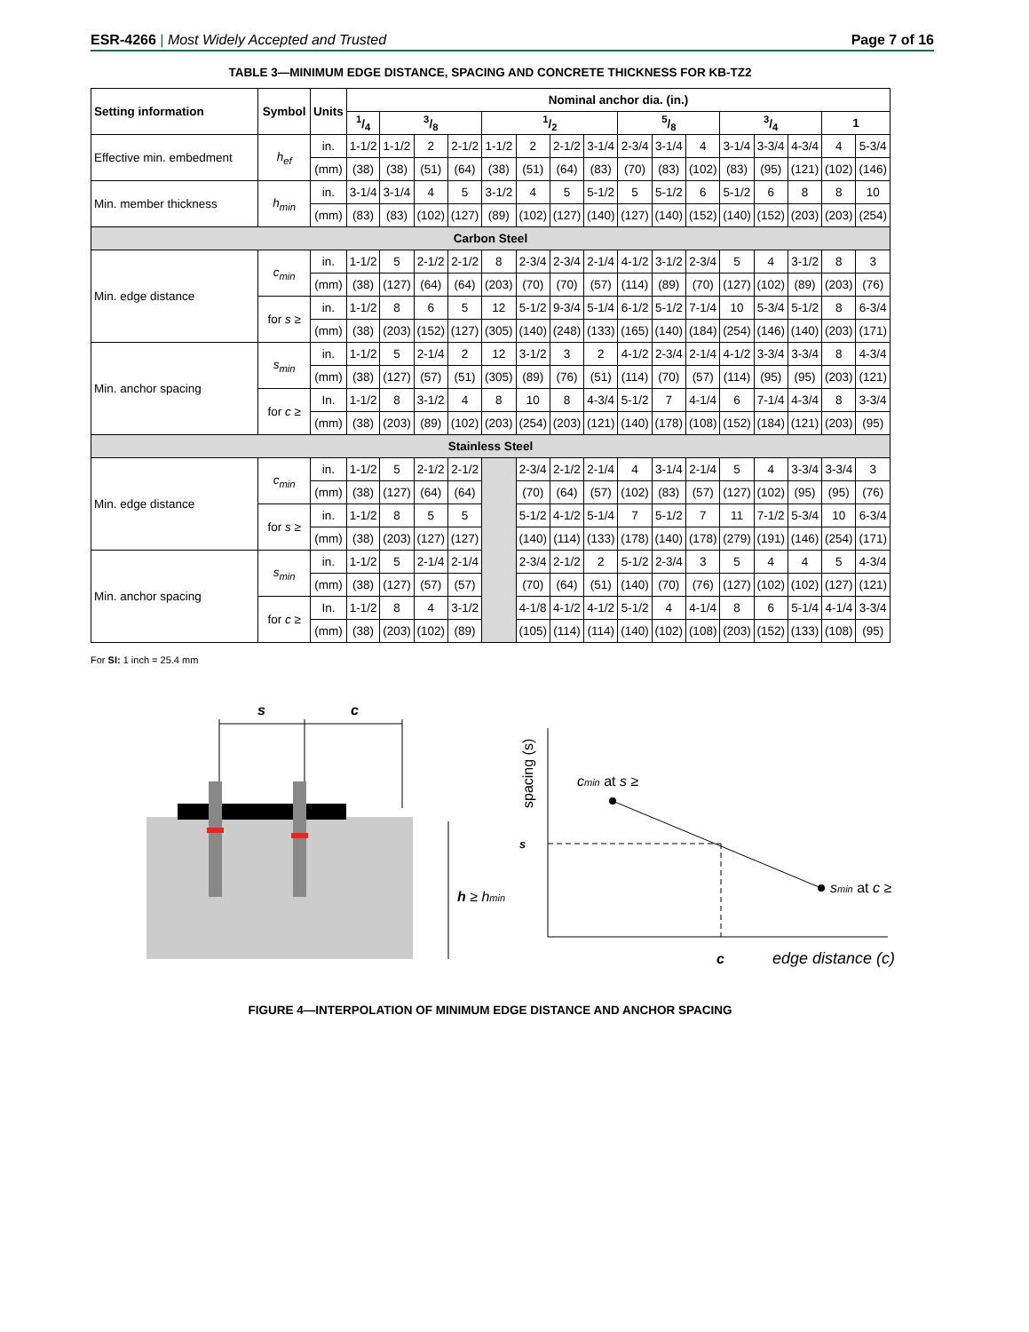ESR-4266 | Most Widely Accepted and Trusted
Page 7 of 16
TABLE 3—MINIMUM EDGE DISTANCE, SPACING AND CONCRETE THICKNESS FOR KB-TZ2
| Setting information | Symbol | Units | Nominal anchor dia. (in.) | | | | | | | | | | | | | | | |
| --- | --- | --- | --- | --- | --- | --- | --- | --- | --- | --- | --- | --- | --- | --- | --- | --- | --- | --- |
| | | | 1/4 | 3/8 | | | 1/2 | | | | 5/8 | | | 3/4 | | | 1 | |
| Effective min. embedment | h<sub>ef</sub> | in. | 1-1/2 | 1-1/2 | 2 | 2-1/2 | 1-1/2 | 2 | 2-1/2 | 3-1/4 | 2-3/4 | 3-1/4 | 4 | 3-1/4 | 3-3/4 | 4-3/4 | 4 | 5-3/4 |
| | | (mm) | (38) | (38) | (51) | (64) | (38) | (51) | (64) | (83) | (70) | (83) | (102) | (83) | (95) | (121) | (102) | (146) |
| Min. member thickness | h<sub>min</sub> | in. | 3-1/4 | 3-1/4 | 4 | 5 | 3-1/2 | 4 | 5 | 5-1/2 | 5 | 5-1/2 | 6 | 5-1/2 | 6 | 8 | 8 | 10 |
| | | (mm) | (83) | (83) | (102) | (127) | (89) | (102) | (127) | (140) | (127) | (140) | (152) | (140) | (152) | (203) | (203) | (254) |
| Carbon Steel | | | | | | | | | | | | | | | | | | |
| Min. edge distance | c<sub>min</sub> | in. | 1-1/2 | 5 | 2-1/2 | 2-1/2 | 8 | 2-3/4 | 2-3/4 | 2-1/4 | 4-1/2 | 3-1/2 | 2-3/4 | 5 | 4 | 3-1/2 | 8 | 3 |
| | | (mm) | (38) | (127) | (64) | (64) | (203) | (70) | (70) | (57) | (114) | (89) | (70) | (127) | (102) | (89) | (203) | (76) |
| | for s ≥ | in. | 1-1/2 | 8 | 6 | 5 | 12 | 5-1/2 | 9-3/4 | 5-1/4 | 6-1/2 | 5-1/2 | 7-1/4 | 10 | 5-3/4 | 5-1/2 | 8 | 6-3/4 |
| | | (mm) | (38) | (203) | (152) | (127) | (305) | (140) | (248) | (133) | (165) | (140) | (184) | (254) | (146) | (140) | (203) | (171) |
| Min. anchor spacing | s<sub>min</sub> | in. | 1-1/2 | 5 | 2-1/4 | 2 | 12 | 3-1/2 | 3 | 2 | 4-1/2 | 2-3/4 | 2-1/4 | 4-1/2 | 3-3/4 | 3-3/4 | 8 | 4-3/4 |
| | | (mm) | (38) | (127) | (57) | (51) | (305) | (89) | (76) | (51) | (114) | (70) | (57) | (114) | (95) | (95) | (203) | (121) |
| | for c ≥ | In. | 1-1/2 | 8 | 3-1/2 | 4 | 8 | 10 | 8 | 4-3/4 | 5-1/2 | 7 | 4-1/4 | 6 | 7-1/4 | 4-3/4 | 8 | 3-3/4 |
| | | (mm) | (38) | (203) | (89) | (102) | (203) | (254) | (203) | (121) | (140) | (178) | (108) | (152) | (184) | (121) | (203) | (95) |
| Stainless Steel | | | | | | | | | | | | | | | | | | |
| Min. edge distance | c<sub>min</sub> | in. | 1-1/2 | 5 | 2-1/2 | 2-1/2 | | 2-3/4 | 2-1/2 | 2-1/4 | 4 | 3-1/4 | 2-1/4 | 5 | 4 | 3-3/4 | 3-3/4 | 3 |
| | | (mm) | (38) | (127) | (64) | (64) | | (70) | (64) | (57) | (102) | (83) | (57) | (127) | (102) | (95) | (95) | (76) |
| | for s ≥ | in. | 1-1/2 | 8 | 5 | 5 | | 5-1/2 | 4-1/2 | 5-1/4 | 7 | 5-1/2 | 7 | 11 | 7-1/2 | 5-3/4 | 10 | 6-3/4 |
| | | (mm) | (38) | (203) | (127) | (127) | | (140) | (114) | (133) | (178) | (140) | (178) | (279) | (191) | (146) | (254) | (171) |
| Min. anchor spacing | s<sub>min</sub> | in. | 1-1/2 | 5 | 2-1/4 | 2-1/4 | | 2-3/4 | 2-1/2 | 2 | 5-1/2 | 2-3/4 | 3 | 5 | 4 | 4 | 5 | 4-3/4 |
| | | (mm) | (38) | (127) | (57) | (57) | | (70) | (64) | (51) | (140) | (70) | (76) | (127) | (102) | (102) | (127) | (121) |
| | for c ≥ | In. | 1-1/2 | 8 | 4 | 3-1/2 | | 4-1/8 | 4-1/2 | 4-1/2 | 5-1/2 | 4 | 4-1/4 | 8 | 6 | 5-1/4 | 4-1/4 | 3-3/4 |
| | | (mm) | (38) | (203) | (102) | (89) | | (105) | (114) | (114) | (140) | (102) | (108) | (203) | (152) | (133) | (108) | (95) |
For SI: 1 inch = 25.4 mm
s
c
h ≥ hmin
spacing (s)
s
cmin at s ≥
smin at c ≥
c
edge distance (c)
FIGURE 4—INTERPOLATION OF MINIMUM EDGE DISTANCE AND ANCHOR SPACING